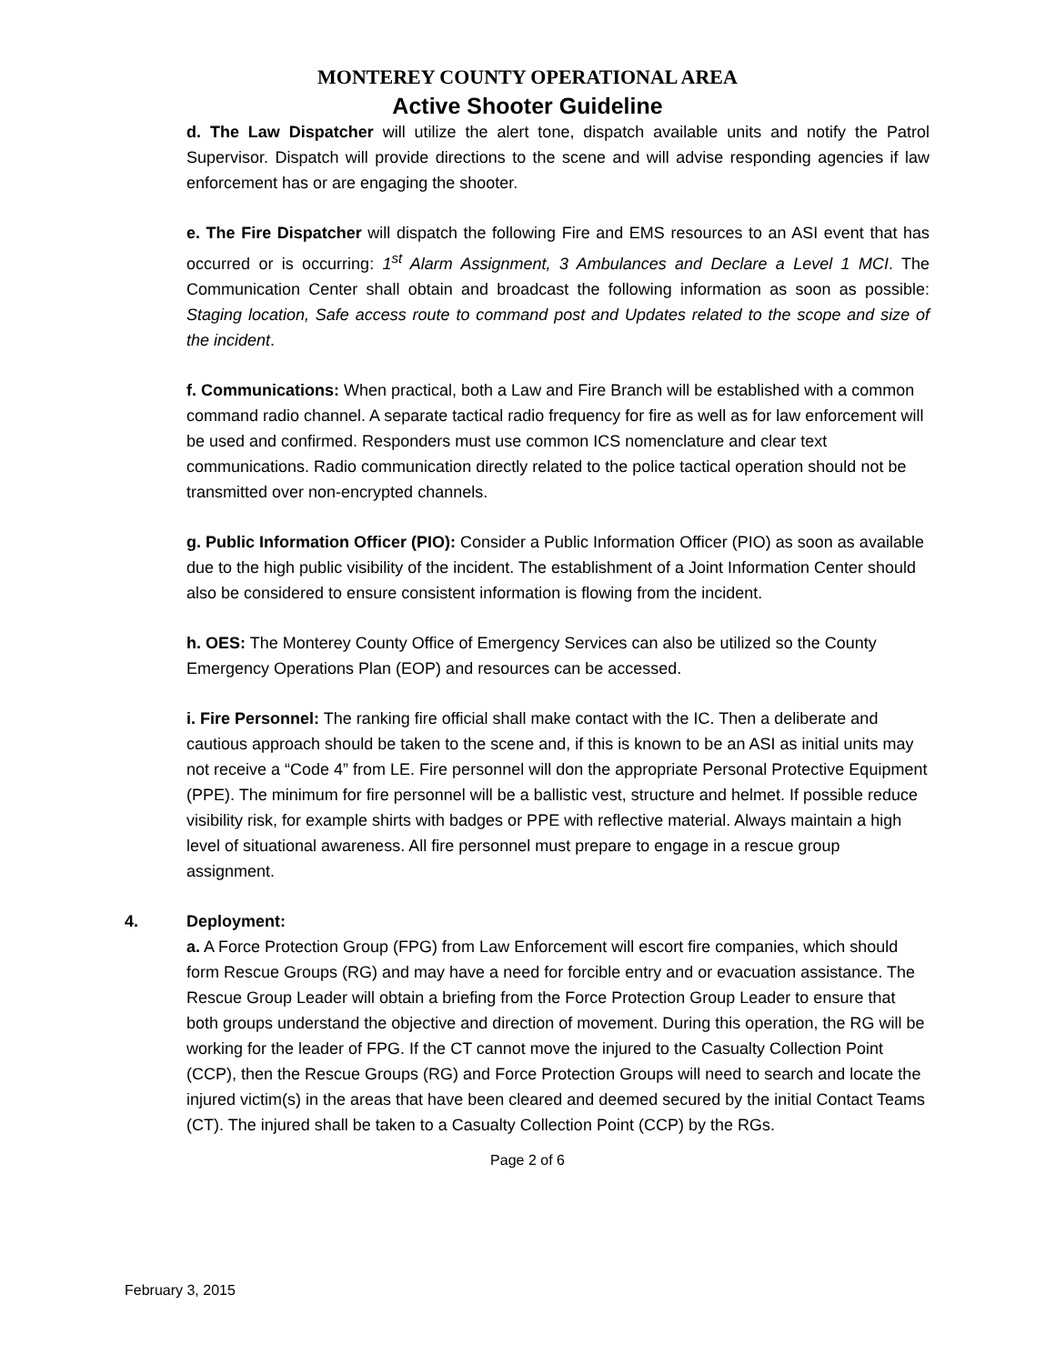MONTEREY COUNTY OPERATIONAL AREA
Active Shooter Guideline
d. The Law Dispatcher will utilize the alert tone, dispatch available units and notify the Patrol Supervisor. Dispatch will provide directions to the scene and will advise responding agencies if law enforcement has or are engaging the shooter.
e. The Fire Dispatcher will dispatch the following Fire and EMS resources to an ASI event that has occurred or is occurring: 1<sup>st</sup> Alarm Assignment, 3 Ambulances and Declare a Level 1 MCI. The Communication Center shall obtain and broadcast the following information as soon as possible: Staging location, Safe access route to command post and Updates related to the scope and size of the incident.
f. Communications: When practical, both a Law and Fire Branch will be established with a common command radio channel. A separate tactical radio frequency for fire as well as for law enforcement will be used and confirmed. Responders must use common ICS nomenclature and clear text communications. Radio communication directly related to the police tactical operation should not be transmitted over non-encrypted channels.
g. Public Information Officer (PIO): Consider a Public Information Officer (PIO) as soon as available due to the high public visibility of the incident. The establishment of a Joint Information Center should also be considered to ensure consistent information is flowing from the incident.
h. OES: The Monterey County Office of Emergency Services can also be utilized so the County Emergency Operations Plan (EOP) and resources can be accessed.
i. Fire Personnel: The ranking fire official shall make contact with the IC. Then a deliberate and cautious approach should be taken to the scene and, if this is known to be an ASI as initial units may not receive a “Code 4” from LE. Fire personnel will don the appropriate Personal Protective Equipment (PPE). The minimum for fire personnel will be a ballistic vest, structure and helmet. If possible reduce visibility risk, for example shirts with badges or PPE with reflective material. Always maintain a high level of situational awareness. All fire personnel must prepare to engage in a rescue group assignment.
4. Deployment:
a. A Force Protection Group (FPG) from Law Enforcement will escort fire companies, which should form Rescue Groups (RG) and may have a need for forcible entry and or evacuation assistance. The Rescue Group Leader will obtain a briefing from the Force Protection Group Leader to ensure that both groups understand the objective and direction of movement. During this operation, the RG will be working for the leader of FPG. If the CT cannot move the injured to the Casualty Collection Point (CCP), then the Rescue Groups (RG) and Force Protection Groups will need to search and locate the injured victim(s) in the areas that have been cleared and deemed secured by the initial Contact Teams (CT). The injured shall be taken to a Casualty Collection Point (CCP) by the RGs.
Page 2 of 6
February 3, 2015